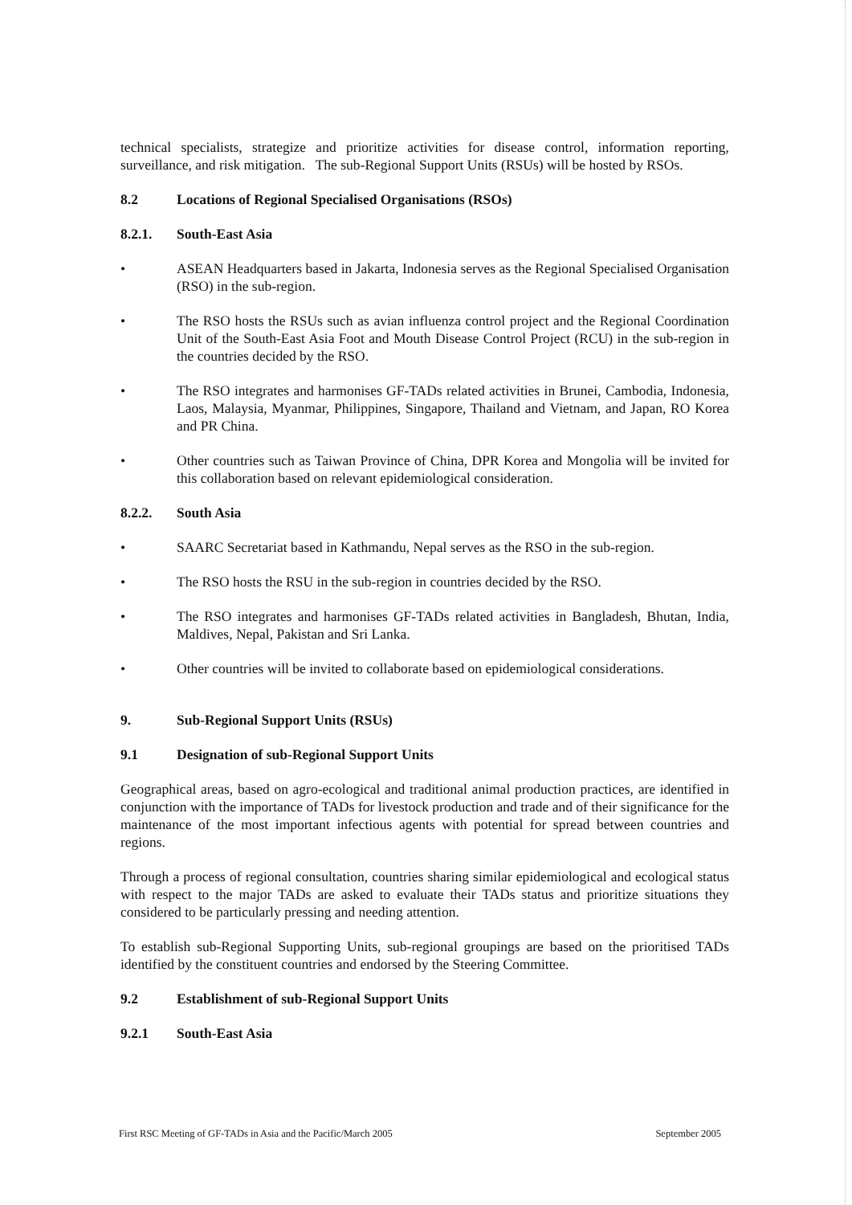technical specialists, strategize and prioritize activities for disease control, information reporting, surveillance, and risk mitigation. The sub-Regional Support Units (RSUs) will be hosted by RSOs.
8.2 Locations of Regional Specialised Organisations (RSOs)
8.2.1. South-East Asia
• ASEAN Headquarters based in Jakarta, Indonesia serves as the Regional Specialised Organisation (RSO) in the sub-region.
• The RSO hosts the RSUs such as avian influenza control project and the Regional Coordination Unit of the South-East Asia Foot and Mouth Disease Control Project (RCU) in the sub-region in the countries decided by the RSO.
• The RSO integrates and harmonises GF-TADs related activities in Brunei, Cambodia, Indonesia, Laos, Malaysia, Myanmar, Philippines, Singapore, Thailand and Vietnam, and Japan, RO Korea and PR China.
• Other countries such as Taiwan Province of China, DPR Korea and Mongolia will be invited for this collaboration based on relevant epidemiological consideration.
8.2.2. South Asia
• SAARC Secretariat based in Kathmandu, Nepal serves as the RSO in the sub-region.
• The RSO hosts the RSU in the sub-region in countries decided by the RSO.
• The RSO integrates and harmonises GF-TADs related activities in Bangladesh, Bhutan, India, Maldives, Nepal, Pakistan and Sri Lanka.
• Other countries will be invited to collaborate based on epidemiological considerations.
9. Sub-Regional Support Units (RSUs)
9.1 Designation of sub-Regional Support Units
Geographical areas, based on agro-ecological and traditional animal production practices, are identified in conjunction with the importance of TADs for livestock production and trade and of their significance for the maintenance of the most important infectious agents with potential for spread between countries and regions.
Through a process of regional consultation, countries sharing similar epidemiological and ecological status with respect to the major TADs are asked to evaluate their TADs status and prioritize situations they considered to be particularly pressing and needing attention.
To establish sub-Regional Supporting Units, sub-regional groupings are based on the prioritised TADs identified by the constituent countries and endorsed by the Steering Committee.
9.2 Establishment of sub-Regional Support Units
9.2.1 South-East Asia
First RSC Meeting of GF-TADs in Asia and the Pacific/March 2005 September 2005